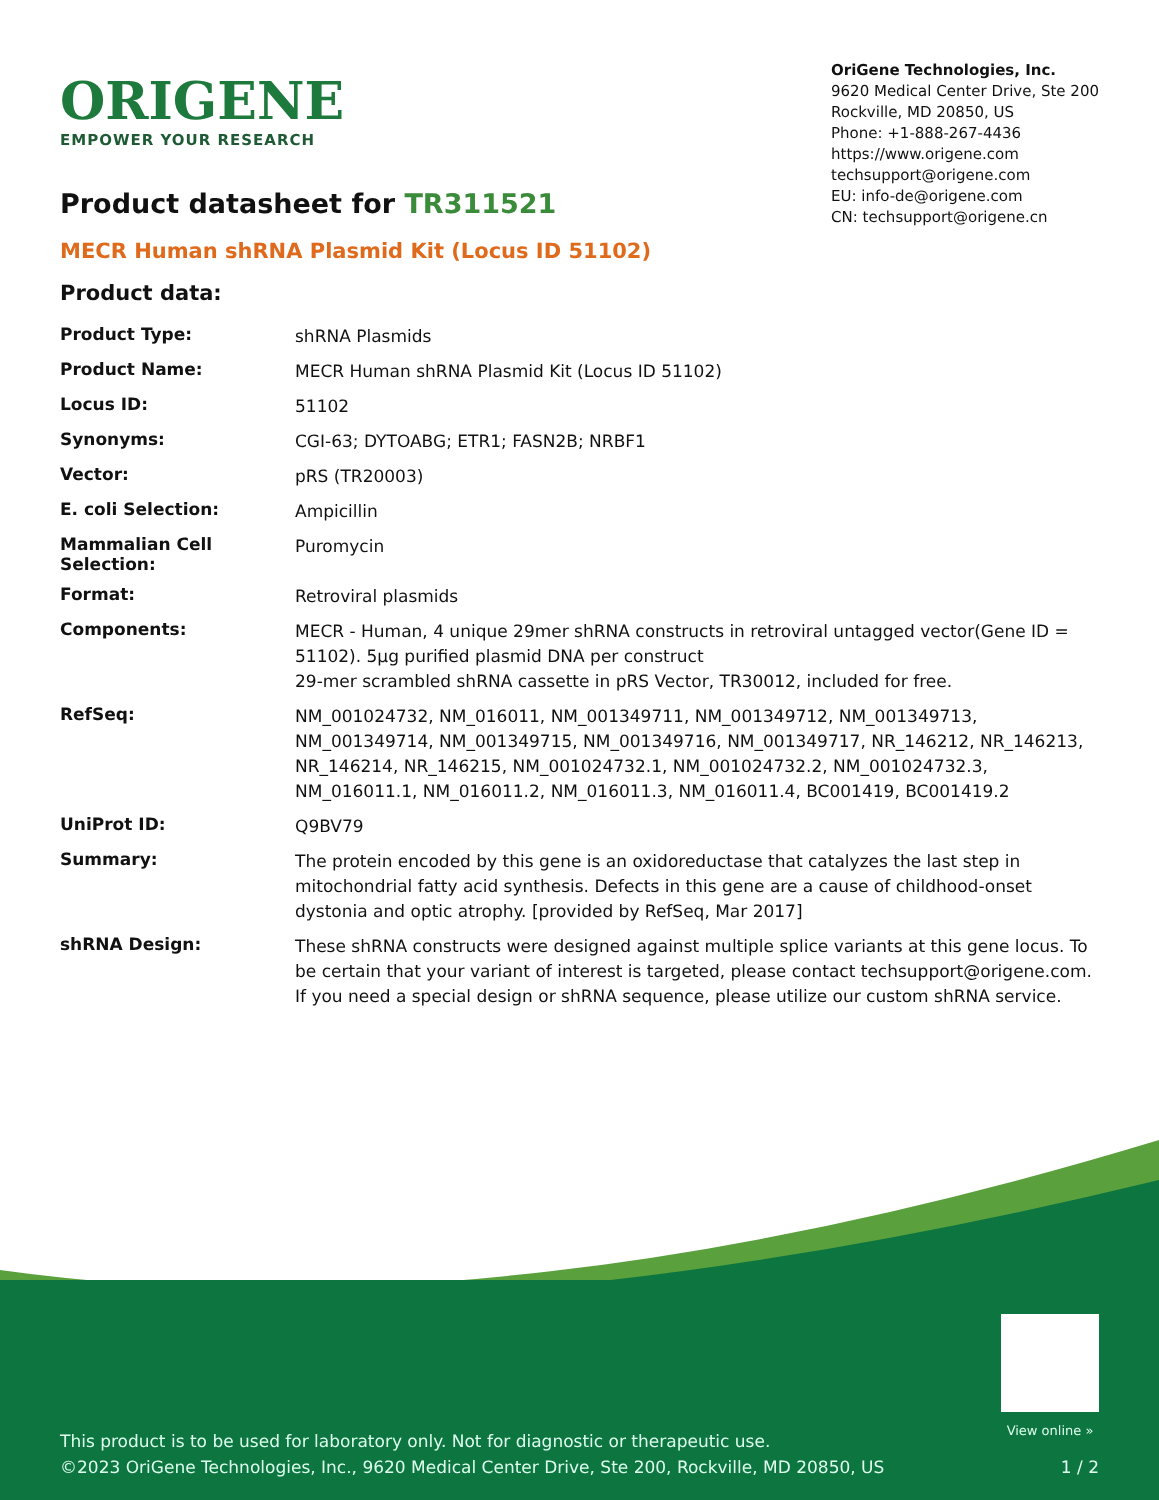ORIGENE
EMPOWER YOUR RESEARCH
OriGene Technologies, Inc.
9620 Medical Center Drive, Ste 200
Rockville, MD 20850, US
Phone: +1-888-267-4436
https://www.origene.com
techsupport@origene.com
EU: info-de@origene.com
CN: techsupport@origene.cn
Product datasheet for TR311521
MECR Human shRNA Plasmid Kit (Locus ID 51102)
Product data:
| Product Type: | shRNA Plasmids |
| Product Name: | MECR Human shRNA Plasmid Kit (Locus ID 51102) |
| Locus ID: | 51102 |
| Synonyms: | CGI-63; DYTOABG; ETR1; FASN2B; NRBF1 |
| Vector: | pRS (TR20003) |
| E. coli Selection: | Ampicillin |
| Mammalian Cell Selection: | Puromycin |
| Format: | Retroviral plasmids |
| Components: | MECR - Human, 4 unique 29mer shRNA constructs in retroviral untagged vector(Gene ID = 51102). 5µg purified plasmid DNA per construct 29-mer scrambled shRNA cassette in pRS Vector, TR30012, included for free. |
| RefSeq: | NM_001024732 , NM_016011 , NM_001349711 , NM_001349712 , NM_001349713 , NM_001349714 , NM_001349715 , NM_001349716 , NM_001349717 , NR_146212 , NR_146213 , NR_146214 , NR_146215 , NM_001024732.1 , NM_001024732.2 , NM_001024732.3 , NM_016011.1 , NM_016011.2 , NM_016011.3 , NM_016011.4 , BC001419 , BC001419.2 |
| UniProt ID: | Q9BV79 |
| Summary: | The protein encoded by this gene is an oxidoreductase that catalyzes the last step in mitochondrial fatty acid synthesis. Defects in this gene are a cause of childhood-onset dystonia and optic atrophy. [provided by RefSeq, Mar 2017] |
| shRNA Design: | These shRNA constructs were designed against multiple splice variants at this gene locus. To be certain that your variant of interest is targeted, please contact techsupport@origene.com . If you need a special design or shRNA sequence, please utilize our custom shRNA service . |
This product is to be used for laboratory only. Not for diagnostic or therapeutic use.
©2023 OriGene Technologies, Inc., 9620 Medical Center Drive, Ste 200, Rockville, MD 20850, US
View online »
1 / 2